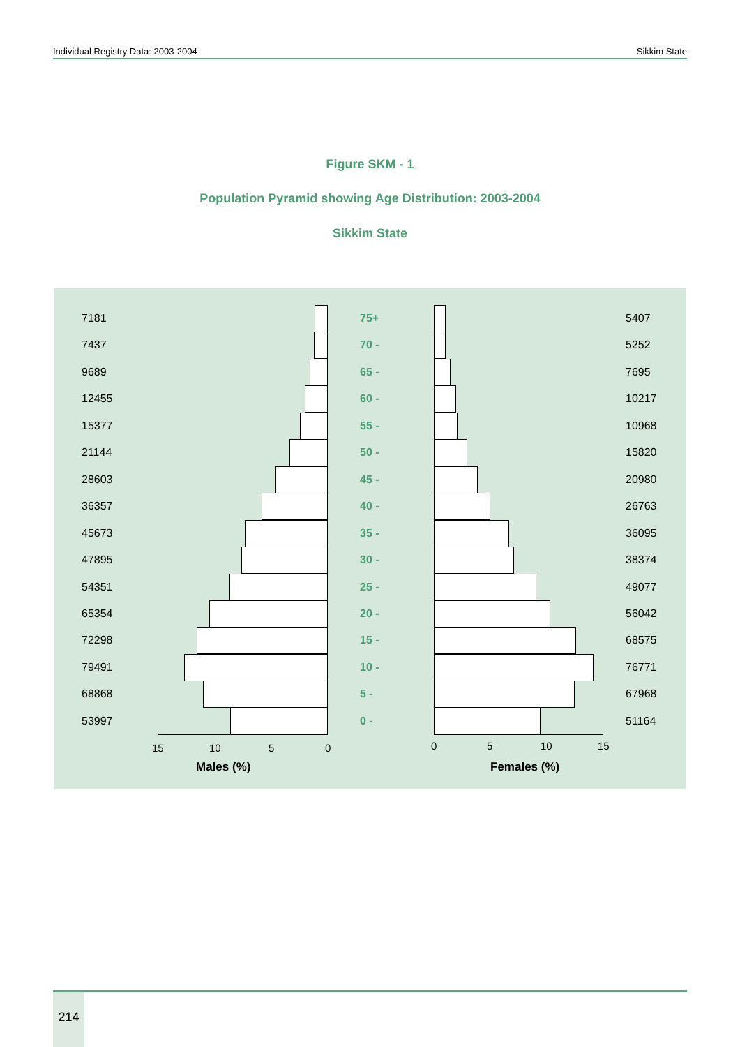Individual Registry Data: 2003-2004 Sikkim State
Figure SKM - 1
Population Pyramid showing Age Distribution: 2003-2004
Sikkim State
7181 75+ 5407
7437 70 - 5252
9689 65 - 7695
12455 60 - 10217
15377 55 - 10968
21144 50 - 15820
28603 45 - 20980
36357 40 - 26763
45673 35 - 36095
47895 30 - 38374
54351 25 - 49077
65354 20 - 56042
72298 15 - 68575
79491 10 - 76771
68868 5 - 67968
53997 0 - 51164
15 10 5 0 0 5 10 15
Males (%) Females (%)
214